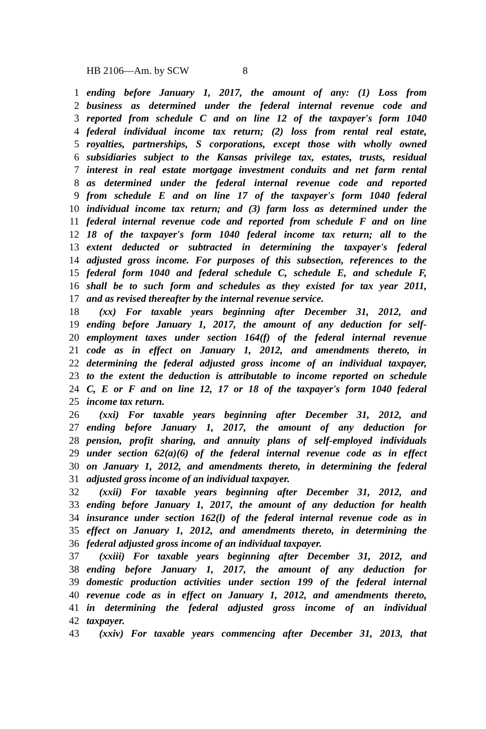HB 2106—Am. by SCW 8
1 ending before January 1, 2017, the amount of any: (1) Loss from
2 business as determined under the federal internal revenue code and
3 reported from schedule C and on line 12 of the taxpayer's form 1040
4 federal individual income tax return; (2) loss from rental real estate,
5 royalties, partnerships, S corporations, except those with wholly owned
6 subsidiaries subject to the Kansas privilege tax, estates, trusts, residual
7 interest in real estate mortgage investment conduits and net farm rental
8 as determined under the federal internal revenue code and reported
9 from schedule E and on line 17 of the taxpayer's form 1040 federal
10 individual income tax return; and (3) farm loss as determined under the
11 federal internal revenue code and reported from schedule F and on line
12 18 of the taxpayer's form 1040 federal income tax return; all to the
13 extent deducted or subtracted in determining the taxpayer's federal
14 adjusted gross income. For purposes of this subsection, references to the
15 federal form 1040 and federal schedule C, schedule E, and schedule F,
16 shall be to such form and schedules as they existed for tax year 2011,
17 and as revised thereafter by the internal revenue service.
18 (xx) For taxable years beginning after December 31, 2012, and
19 ending before January 1, 2017, the amount of any deduction for self-
20 employment taxes under section 164(f) of the federal internal revenue
21 code as in effect on January 1, 2012, and amendments thereto, in
22 determining the federal adjusted gross income of an individual taxpayer,
23 to the extent the deduction is attributable to income reported on schedule
24 C, E or F and on line 12, 17 or 18 of the taxpayer's form 1040 federal
25 income tax return.
26 (xxi) For taxable years beginning after December 31, 2012, and
27 ending before January 1, 2017, the amount of any deduction for
28 pension, profit sharing, and annuity plans of self-employed individuals
29 under section 62(a)(6) of the federal internal revenue code as in effect
30 on January 1, 2012, and amendments thereto, in determining the federal
31 adjusted gross income of an individual taxpayer.
32 (xxii) For taxable years beginning after December 31, 2012, and
33 ending before January 1, 2017, the amount of any deduction for health
34 insurance under section 162(l) of the federal internal revenue code as in
35 effect on January 1, 2012, and amendments thereto, in determining the
36 federal adjusted gross income of an individual taxpayer.
37 (xxiii) For taxable years beginning after December 31, 2012, and
38 ending before January 1, 2017, the amount of any deduction for
39 domestic production activities under section 199 of the federal internal
40 revenue code as in effect on January 1, 2012, and amendments thereto,
41 in determining the federal adjusted gross income of an individual
42 taxpayer.
43 (xxiv) For taxable years commencing after December 31, 2013, that